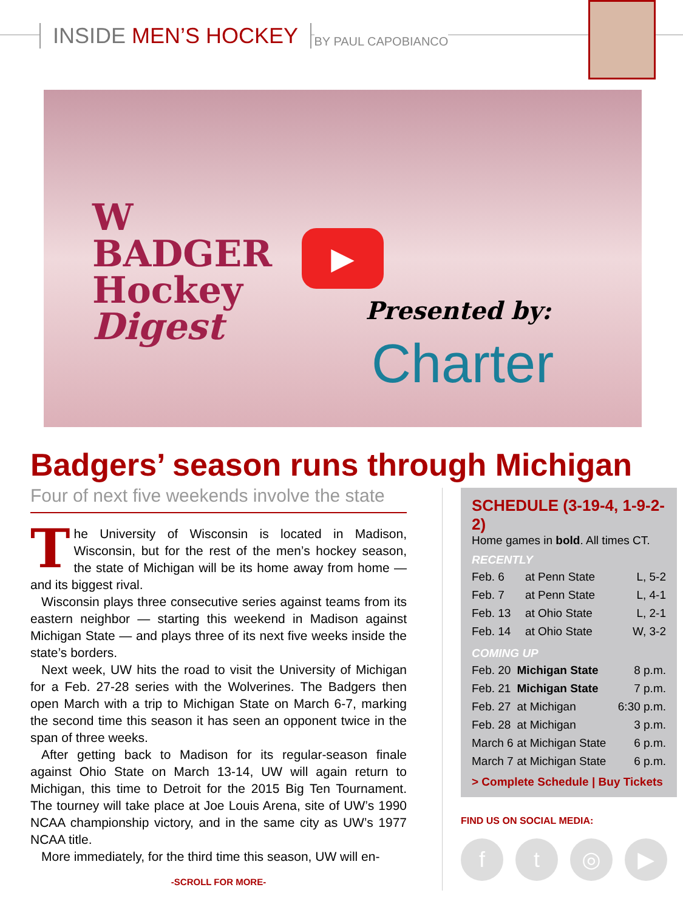INSIDE MEN’S HOCKEY BY PAUL CAPOBIANCO
W
BADGER
Hockey
Digest
▶
Presented by:
Charter
Badgers’ season runs through Michigan
Four of next five weekends involve the state
The University of Wisconsin is located in Madison, Wisconsin, but for the rest of the men’s hockey season, the state of Michigan will be its home away from home — and its biggest rival.
Wisconsin plays three consecutive series against teams from its eastern neighbor — starting this weekend in Madison against Michigan State — and plays three of its next five weeks inside the state’s borders.
Next week, UW hits the road to visit the University of Michigan for a Feb. 27-28 series with the Wolverines. The Badgers then open March with a trip to Michigan State on March 6-7, marking the second time this season it has seen an opponent twice in the span of three weeks.
After getting back to Madison for its regular-season finale against Ohio State on March 13-14, UW will again return to Michigan, this time to Detroit for the 2015 Big Ten Tournament. The tourney will take place at Joe Louis Arena, site of UW’s 1990 NCAA championship victory, and in the same city as UW’s 1977 NCAA title.
More immediately, for the third time this season, UW will en-
-SCROLL FOR MORE-
SCHEDULE (3-19-4, 1-9-2-2)
Home games in bold. All times CT.
RECENTLY
| Feb. 6 | at Penn State | L, 5-2 |
| Feb. 7 | at Penn State | L, 4-1 |
| Feb. 13 | at Ohio State | L, 2-1 |
| Feb. 14 | at Ohio State | W, 3-2 |
COMING UP
| Feb. 20 | Michigan State | 8 p.m. |
| Feb. 21 | Michigan State | 7 p.m. |
| Feb. 27 | at Michigan | 6:30 p.m. |
| Feb. 28 | at Michigan | 3 p.m. |
| March 6 | at Michigan State | 6 p.m. |
| March 7 | at Michigan State | 6 p.m. |
> Complete Schedule | Buy Tickets
FIND US ON SOCIAL MEDIA:
ft ◎ ▶